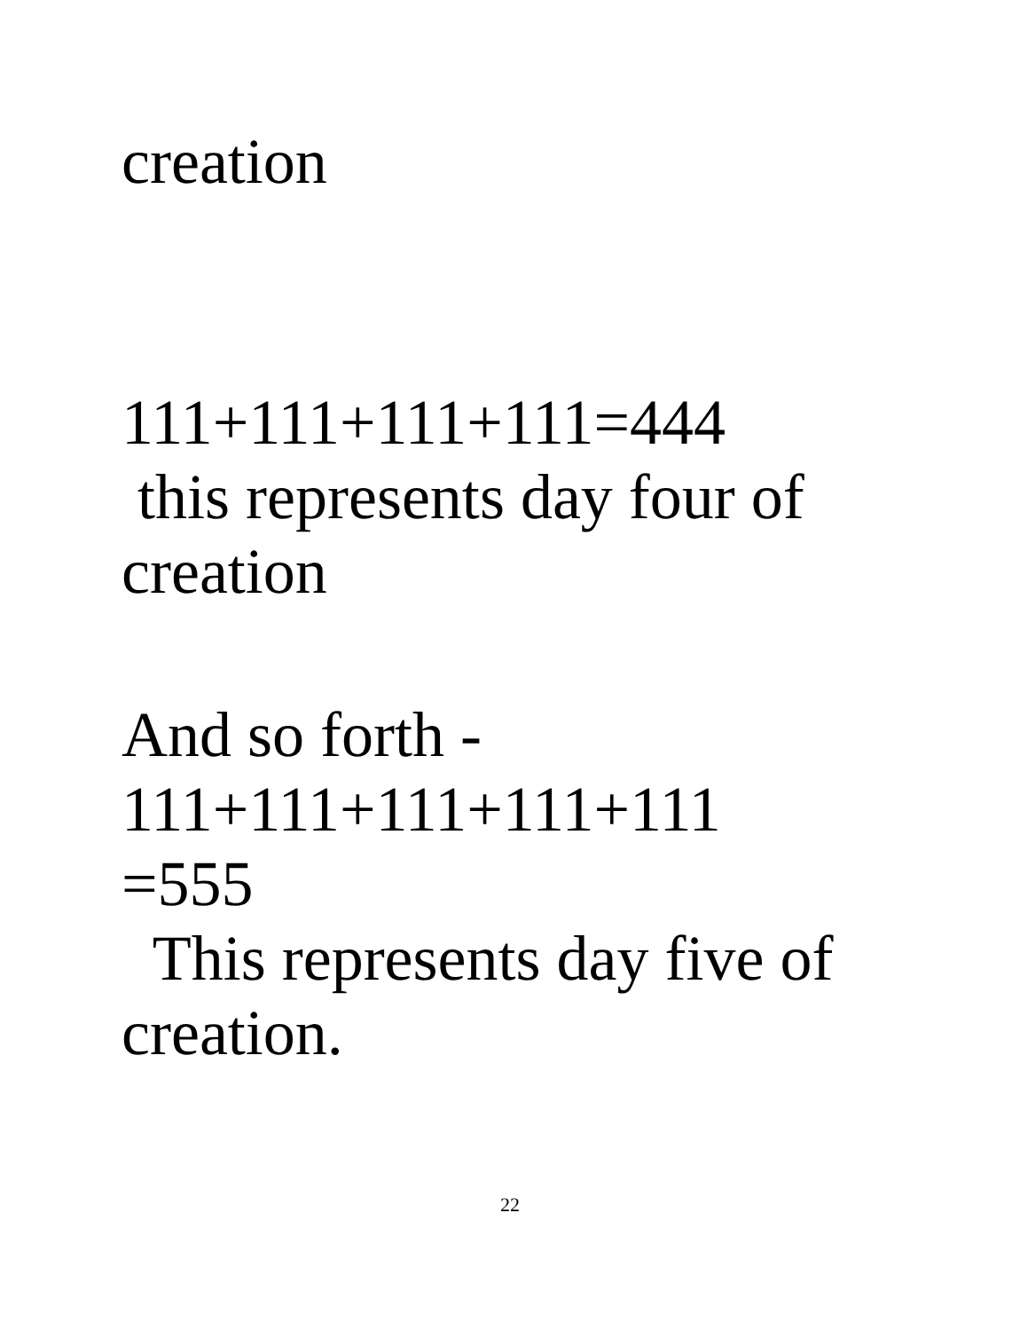creation
111+111+111+111=444
this represents day four of
creation
And so forth -
111+111+111+111+111
=555
This represents day five of
creation.
22